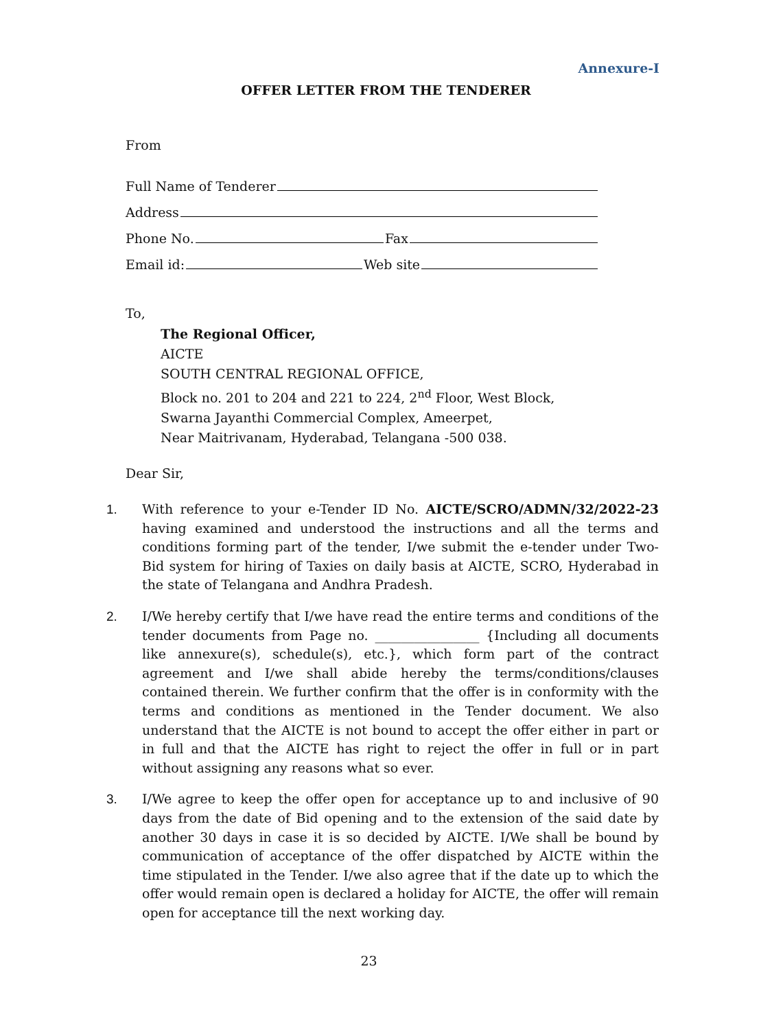Annexure-I
OFFER LETTER FROM THE TENDERER
From
Full Name of Tenderer
Address
Phone No. Fax
Email id: Web site
To,
The Regional Officer,
AICTE
SOUTH CENTRAL REGIONAL OFFICE,
Block no. 201 to 204 and 221 to 224, 2<sup>nd</sup> Floor, West Block,
Swarna Jayanthi Commercial Complex, Ameerpet,
Near Maitrivanam, Hyderabad, Telangana -500 038.
Dear Sir,
1. With reference to your e-Tender ID No. AICTE/SCRO/ADMN/32/2022-23 having examined and understood the instructions and all the terms and conditions forming part of the tender, I/we submit the e-tender under Two-Bid system for hiring of Taxies on daily basis at AICTE, SCRO, Hyderabad in the state of Telangana and Andhra Pradesh.
2. I/We hereby certify that I/we have read the entire terms and conditions of the tender documents from Page no. ________________ {Including all documents like annexure(s), schedule(s), etc.}, which form part of the contract agreement and I/we shall abide hereby the terms/conditions/clauses contained therein. We further confirm that the offer is in conformity with the terms and conditions as mentioned in the Tender document. We also understand that the AICTE is not bound to accept the offer either in part or in full and that the AICTE has right to reject the offer in full or in part without assigning any reasons what so ever.
3. I/We agree to keep the offer open for acceptance up to and inclusive of 90 days from the date of Bid opening and to the extension of the said date by another 30 days in case it is so decided by AICTE. I/We shall be bound by communication of acceptance of the offer dispatched by AICTE within the time stipulated in the Tender. I/we also agree that if the date up to which the offer would remain open is declared a holiday for AICTE, the offer will remain open for acceptance till the next working day.
23